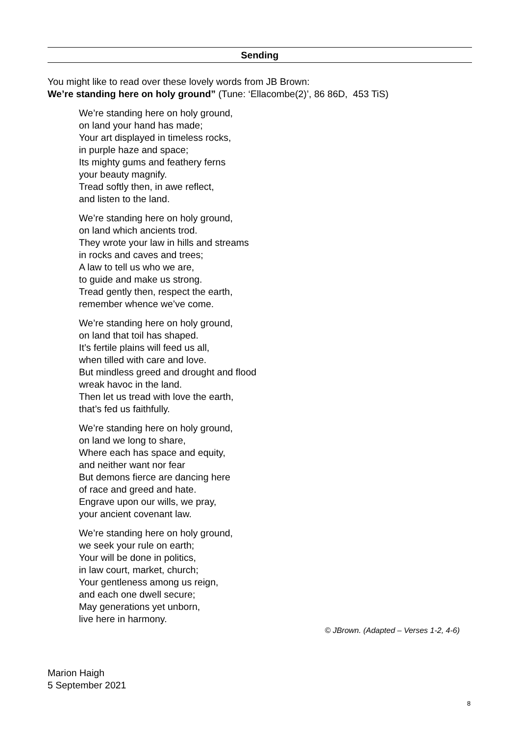Sending
You might like to read over these lovely words from JB Brown:
We’re standing here on holy ground” (Tune: ‘Ellacombe(2)’, 86 86D, 453 TiS)
We’re standing here on holy ground,
on land your hand has made;
Your art displayed in timeless rocks,
in purple haze and space;
Its mighty gums and feathery ferns
your beauty magnify.
Tread softly then, in awe reflect,
and listen to the land.
We’re standing here on holy ground,
on land which ancients trod.
They wrote your law in hills and streams
in rocks and caves and trees;
A law to tell us who we are,
to guide and make us strong.
Tread gently then, respect the earth,
remember whence we’ve come.
We’re standing here on holy ground,
on land that toil has shaped.
It’s fertile plains will feed us all,
when tilled with care and love.
But mindless greed and drought and flood
wreak havoc in the land.
Then let us tread with love the earth,
that’s fed us faithfully.
We’re standing here on holy ground,
on land we long to share,
Where each has space and equity,
and neither want nor fear
But demons fierce are dancing here
of race and greed and hate.
Engrave upon our wills, we pray,
your ancient covenant law.
We’re standing here on holy ground,
we seek your rule on earth;
Your will be done in politics,
in law court, market, church;
Your gentleness among us reign,
and each one dwell secure;
May generations yet unborn,
live here in harmony.
© JBrown. (Adapted – Verses 1-2, 4-6)
Marion Haigh
5 September 2021
8